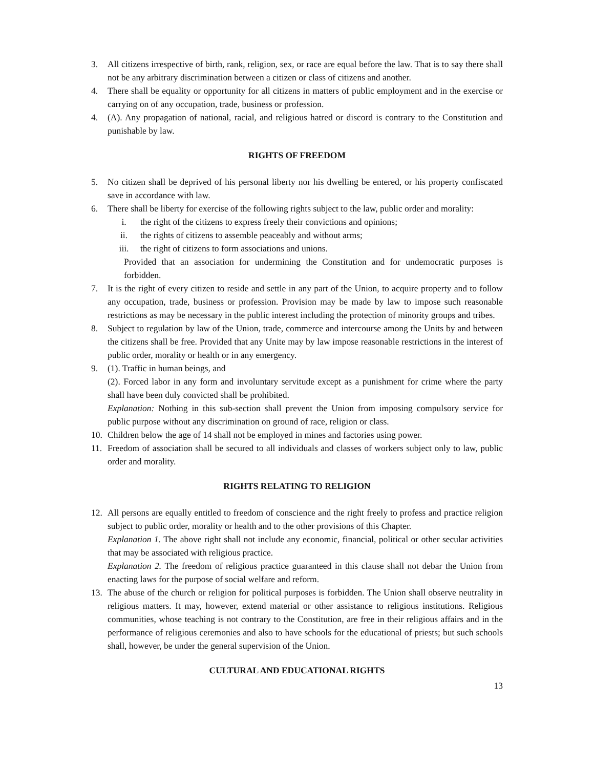3. All citizens irrespective of birth, rank, religion, sex, or race are equal before the law. That is to say there shall not be any arbitrary discrimination between a citizen or class of citizens and another.
4. There shall be equality or opportunity for all citizens in matters of public employment and in the exercise or carrying on of any occupation, trade, business or profession.
4. (A). Any propagation of national, racial, and religious hatred or discord is contrary to the Constitution and punishable by law.
RIGHTS OF FREEDOM
5. No citizen shall be deprived of his personal liberty nor his dwelling be entered, or his property confiscated save in accordance with law.
6. There shall be liberty for exercise of the following rights subject to the law, public order and morality:
i. the right of the citizens to express freely their convictions and opinions;
ii. the rights of citizens to assemble peaceably and without arms;
iii. the right of citizens to form associations and unions.
Provided that an association for undermining the Constitution and for undemocratic purposes is forbidden.
7. It is the right of every citizen to reside and settle in any part of the Union, to acquire property and to follow any occupation, trade, business or profession. Provision may be made by law to impose such reasonable restrictions as may be necessary in the public interest including the protection of minority groups and tribes.
8. Subject to regulation by law of the Union, trade, commerce and intercourse among the Units by and between the citizens shall be free. Provided that any Unite may by law impose reasonable restrictions in the interest of public order, morality or health or in any emergency.
9. (1). Traffic in human beings, and
(2). Forced labor in any form and involuntary servitude except as a punishment for crime where the party shall have been duly convicted shall be prohibited.
Explanation: Nothing in this sub-section shall prevent the Union from imposing compulsory service for public purpose without any discrimination on ground of race, religion or class.
10. Children below the age of 14 shall not be employed in mines and factories using power.
11. Freedom of association shall be secured to all individuals and classes of workers subject only to law, public order and morality.
RIGHTS RELATING TO RELIGION
12. All persons are equally entitled to freedom of conscience and the right freely to profess and practice religion subject to public order, morality or health and to the other provisions of this Chapter.
Explanation 1. The above right shall not include any economic, financial, political or other secular activities that may be associated with religious practice.
Explanation 2. The freedom of religious practice guaranteed in this clause shall not debar the Union from enacting laws for the purpose of social welfare and reform.
13. The abuse of the church or religion for political purposes is forbidden. The Union shall observe neutrality in religious matters. It may, however, extend material or other assistance to religious institutions. Religious communities, whose teaching is not contrary to the Constitution, are free in their religious affairs and in the performance of religious ceremonies and also to have schools for the educational of priests; but such schools shall, however, be under the general supervision of the Union.
CULTURAL AND EDUCATIONAL RIGHTS
13